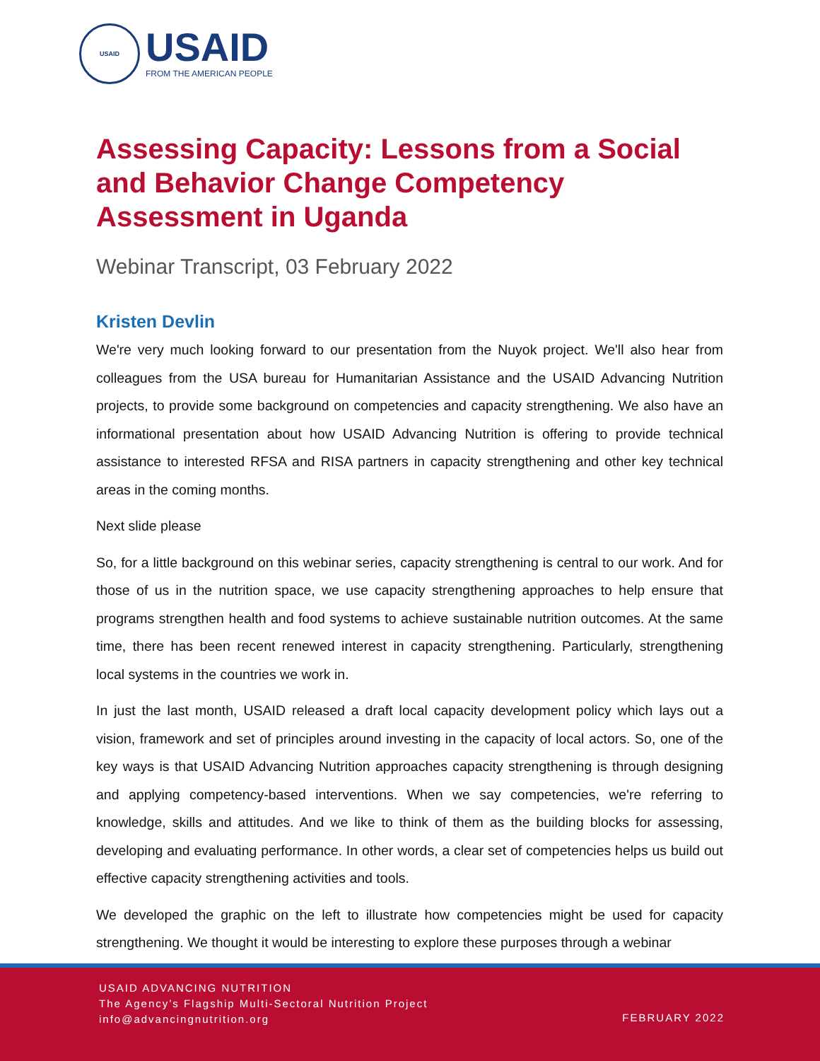USAID
USAID
FROM THE AMERICAN PEOPLE
Assessing Capacity: Lessons from a Social and Behavior Change Competency Assessment in Uganda
Webinar Transcript, 03 February 2022
Kristen Devlin
We're very much looking forward to our presentation from the Nuyok project. We'll also hear from colleagues from the USA bureau for Humanitarian Assistance and the USAID Advancing Nutrition projects, to provide some background on competencies and capacity strengthening. We also have an informational presentation about how USAID Advancing Nutrition is offering to provide technical assistance to interested RFSA and RISA partners in capacity strengthening and other key technical areas in the coming months.
Next slide please
So, for a little background on this webinar series, capacity strengthening is central to our work. And for those of us in the nutrition space, we use capacity strengthening approaches to help ensure that programs strengthen health and food systems to achieve sustainable nutrition outcomes. At the same time, there has been recent renewed interest in capacity strengthening. Particularly, strengthening local systems in the countries we work in.
In just the last month, USAID released a draft local capacity development policy which lays out a vision, framework and set of principles around investing in the capacity of local actors. So, one of the key ways is that USAID Advancing Nutrition approaches capacity strengthening is through designing and applying competency-based interventions. When we say competencies, we're referring to knowledge, skills and attitudes. And we like to think of them as the building blocks for assessing, developing and evaluating performance. In other words, a clear set of competencies helps us build out effective capacity strengthening activities and tools.
We developed the graphic on the left to illustrate how competencies might be used for capacity strengthening. We thought it would be interesting to explore these purposes through a webinar
USAID ADVANCING NUTRITION
The Agency’s Flagship Multi-Sectoral Nutrition Project
info@advancingnutrition.org
FEBRUARY 2022